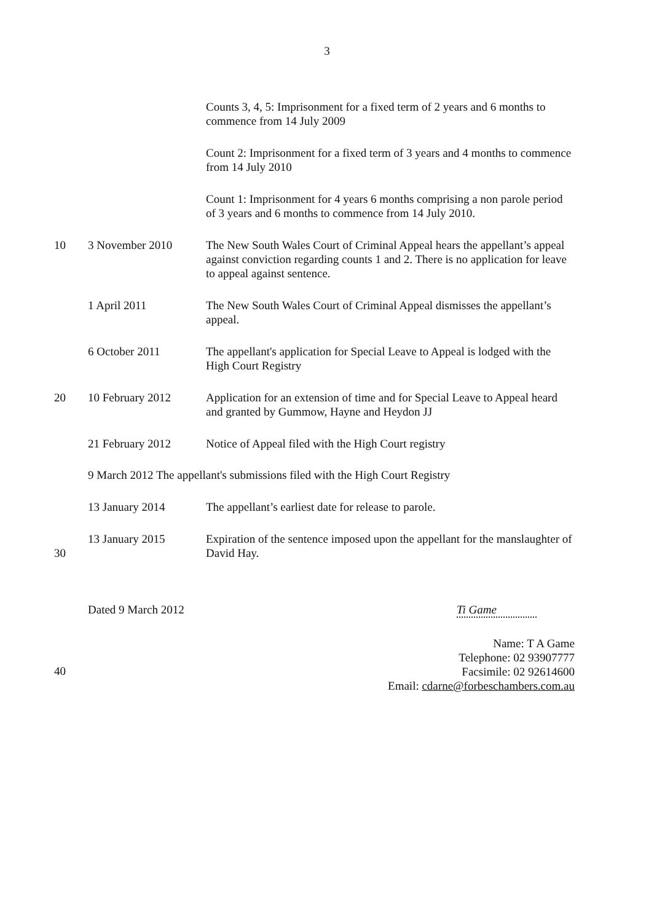3
Counts 3, 4, 5: Imprisonment for a fixed term of 2 years and 6 months to commence from 14 July 2009
Count 2: Imprisonment for a fixed term of 3 years and 4 months to commence from 14 July 2010
Count 1: Imprisonment for 4 years 6 months comprising a non parole period of 3 years and 6 months to commence from 14 July 2010.
10 3 November 2010 The New South Wales Court of Criminal Appeal hears the appellant’s appeal against conviction regarding counts 1 and 2. There is no application for leave to appeal against sentence.
1 April 2011 The New South Wales Court of Criminal Appeal dismisses the appellant’s appeal.
6 October 2011 The appellant's application for Special Leave to Appeal is lodged with the High Court Registry
20 10 February 2012 Application for an extension of time and for Special Leave to Appeal heard and granted by Gummow, Hayne and Heydon JJ
21 February 2012 Notice of Appeal filed with the High Court registry
9 March 2012 The appellant's submissions filed with the High Court Registry
13 January 2014 The appellant’s earliest date for release to parole.
30
13 January 2015 Expiration of the sentence imposed upon the appellant for the manslaughter of David Hay.
Dated 9 March 2012 Ti Game
40
Name: T A Game
Telephone: 02 93907777
Facsimile: 02 92614600
Email: cdarne@forbeschambers.com.au